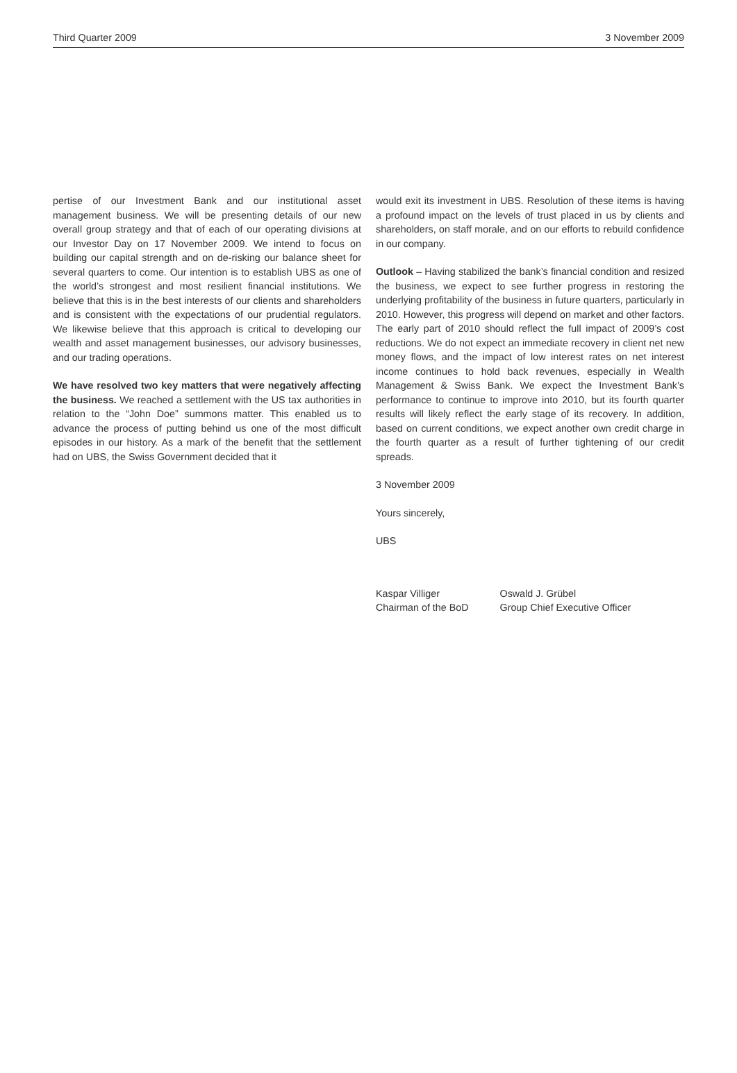Third Quarter 2009 3 November 2009
pertise of our Investment Bank and our institutional asset management business. We will be presenting details of our new overall group strategy and that of each of our operating divisions at our Investor Day on 17 November 2009. We intend to focus on building our capital strength and on de-risking our balance sheet for several quarters to come. Our intention is to establish UBS as one of the world’s strongest and most resilient financial institutions. We believe that this is in the best interests of our clients and shareholders and is consistent with the expectations of our prudential regulators. We likewise believe that this approach is critical to developing our wealth and asset management businesses, our advisory businesses, and our trading operations.
We have resolved two key matters that were negatively affecting the business. We reached a settlement with the US tax authorities in relation to the “John Doe” summons matter. This enabled us to advance the process of putting behind us one of the most difficult episodes in our history. As a mark of the benefit that the settlement had on UBS, the Swiss Government decided that it
would exit its investment in UBS. Resolution of these items is having a profound impact on the levels of trust placed in us by clients and shareholders, on staff morale, and on our efforts to rebuild confidence in our company.
Outlook – Having stabilized the bank’s financial condition and resized the business, we expect to see further progress in restoring the underlying profitability of the business in future quarters, particularly in 2010. However, this progress will depend on market and other factors. The early part of 2010 should reflect the full impact of 2009’s cost reductions. We do not expect an immediate recovery in client net new money flows, and the impact of low interest rates on net interest income continues to hold back revenues, especially in Wealth Management & Swiss Bank. We expect the Investment Bank’s performance to continue to improve into 2010, but its fourth quarter results will likely reflect the early stage of its recovery. In addition, based on current conditions, we expect another own credit charge in the fourth quarter as a result of further tightening of our credit spreads.
3 November 2009
Yours sincerely,
UBS
Kaspar Villiger
Chairman of the BoD
Oswald J. Grübel
Group Chief Executive Officer